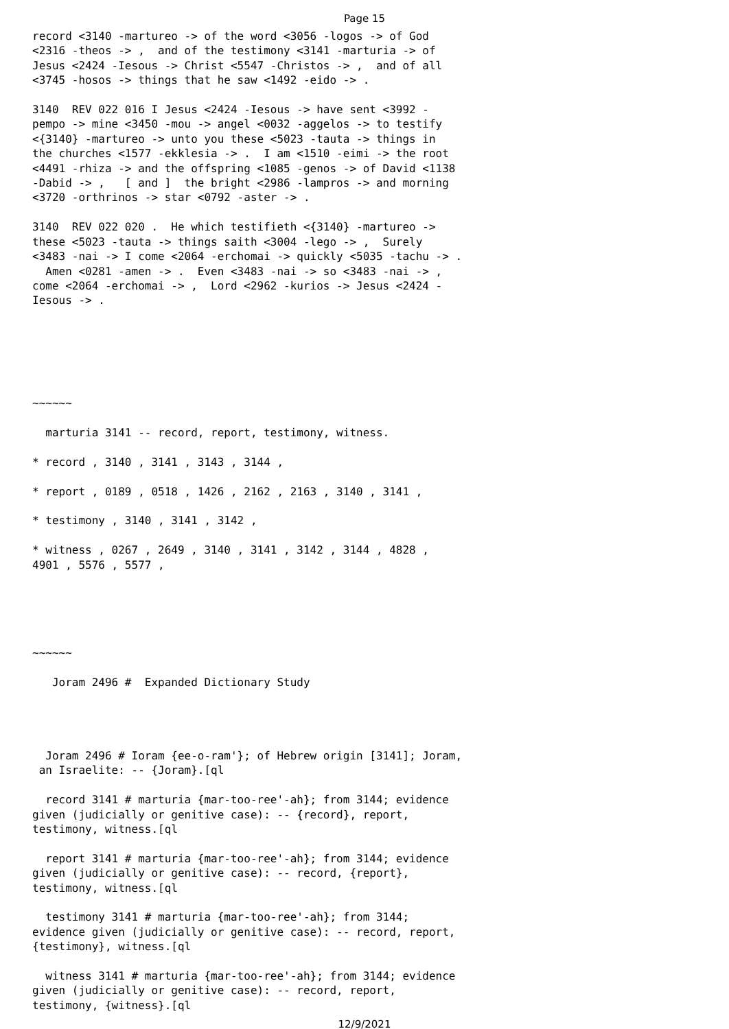Page 15
record <3140 -martureo -> of the word <3056 -logos -> of God
<2316 -theos -> ,  and of the testimony <3141 -marturia -> of
Jesus <2424 -Iesous -> Christ <5547 -Christos -> ,  and of all
<3745 -hosos -> things that he saw <1492 -eido -> .

3140  REV 022 016 I Jesus <2424 -Iesous -> have sent <3992 -
pempo -> mine <3450 -mou -> angel <0032 -aggelos -> to testify
<{3140} -martureo -> unto you these <5023 -tauta -> things in
the churches <1577 -ekklesia -> .  I am <1510 -eimi -> the root
<4491 -rhiza -> and the offspring <1085 -genos -> of David <1138
-Dabid -> ,   [ and ]  the bright <2986 -lampros -> and morning
<3720 -orthrinos -> star <0792 -aster -> .

3140  REV 022 020 .  He which testifieth <{3140} -martureo ->
these <5023 -tauta -> things saith <3004 -lego -> ,  Surely
<3483 -nai -> I come <2064 -erchomai -> quickly <5035 -tachu -> .
  Amen <0281 -amen -> .  Even <3483 -nai -> so <3483 -nai -> ,
come <2064 -erchomai -> ,  Lord <2962 -kurios -> Jesus <2424 -
Iesous -> .






~~~~~~

  marturia 3141 -- record, report, testimony, witness.

* record , 3140 , 3141 , 3143 , 3144 ,

* report , 0189 , 0518 , 1426 , 2162 , 2163 , 3140 , 3141 ,

* testimony , 3140 , 3141 , 3142 ,

* witness , 0267 , 2649 , 3140 , 3141 , 3142 , 3144 , 4828 ,
4901 , 5576 , 5577 ,





~~~~~~

   Joram 2496 #  Expanded Dictionary Study




  Joram 2496 # Ioram {ee-o-ram'}; of Hebrew origin [3141]; Joram,
 an Israelite: -- {Joram}.[ql

  record 3141 # marturia {mar-too-ree'-ah}; from 3144; evidence
given (judicially or genitive case): -- {record}, report,
testimony, witness.[ql

  report 3141 # marturia {mar-too-ree'-ah}; from 3144; evidence
given (judicially or genitive case): -- record, {report},
testimony, witness.[ql

  testimony 3141 # marturia {mar-too-ree'-ah}; from 3144;
evidence given (judicially or genitive case): -- record, report,
{testimony}, witness.[ql

  witness 3141 # marturia {mar-too-ree'-ah}; from 3144; evidence
given (judicially or genitive case): -- record, report,
testimony, {witness}.[ql
12/9/2021